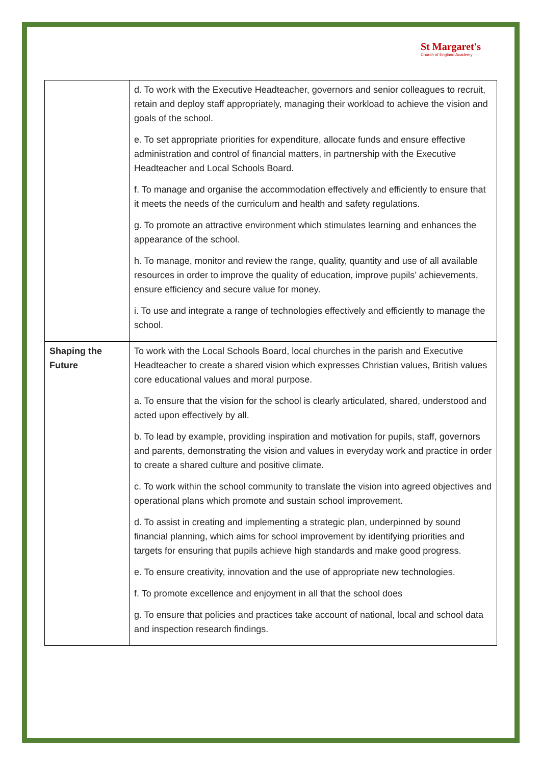St Margaret's
Church of England Academy
| | d. To work with the Executive Headteacher, governors and senior colleagues to recruit, retain and deploy staff appropriately, managing their workload to achieve the vision and goals of the school. e. To set appropriate priorities for expenditure, allocate funds and ensure effective administration and control of financial matters, in partnership with the Executive Headteacher and Local Schools Board. f. To manage and organise the accommodation effectively and efficiently to ensure that it meets the needs of the curriculum and health and safety regulations. g. To promote an attractive environment which stimulates learning and enhances the appearance of the school. h. To manage, monitor and review the range, quality, quantity and use of all available resources in order to improve the quality of education, improve pupils’ achievements, ensure efficiency and secure value for money. i. To use and integrate a range of technologies effectively and efficiently to manage the school. |
| Shaping the Future | To work with the Local Schools Board, local churches in the parish and Executive Headteacher to create a shared vision which expresses Christian values, British values core educational values and moral purpose. a. To ensure that the vision for the school is clearly articulated, shared, understood and acted upon effectively by all. b. To lead by example, providing inspiration and motivation for pupils, staff, governors and parents, demonstrating the vision and values in everyday work and practice in order to create a shared culture and positive climate. c. To work within the school community to translate the vision into agreed objectives and operational plans which promote and sustain school improvement. d. To assist in creating and implementing a strategic plan, underpinned by sound financial planning, which aims for school improvement by identifying priorities and targets for ensuring that pupils achieve high standards and make good progress. e. To ensure creativity, innovation and the use of appropriate new technologies. f. To promote excellence and enjoyment in all that the school does g. To ensure that policies and practices take account of national, local and school data and inspection research findings. |